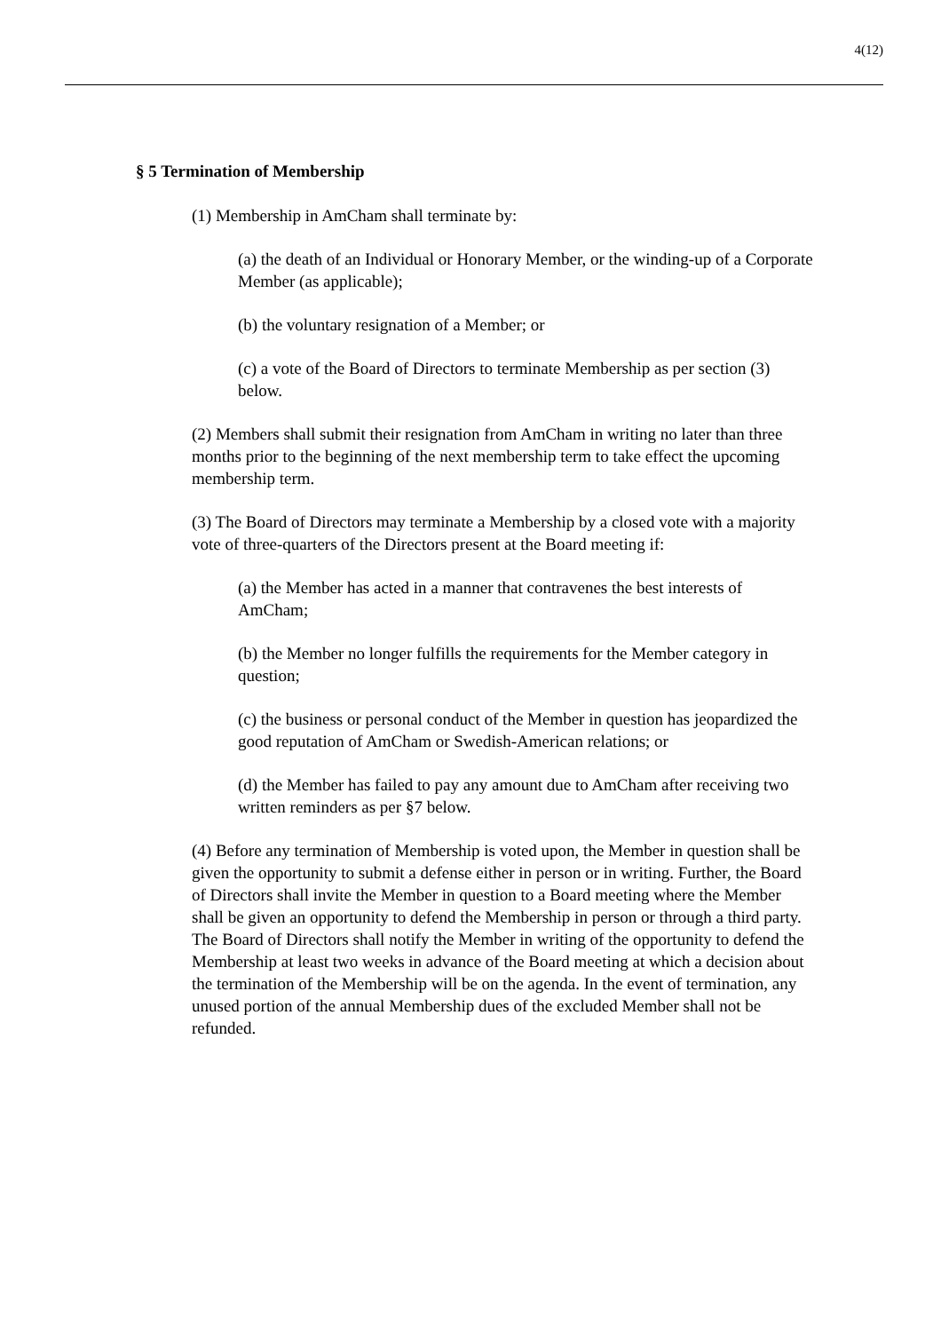4(12)
§ 5 Termination of Membership
(1) Membership in AmCham shall terminate by:
(a) the death of an Individual or Honorary Member, or the winding-up of a Corporate Member (as applicable);
(b) the voluntary resignation of a Member; or
(c) a vote of the Board of Directors to terminate Membership as per section (3) below.
(2) Members shall submit their resignation from AmCham in writing no later than three months prior to the beginning of the next membership term to take effect the upcoming membership term.
(3) The Board of Directors may terminate a Membership by a closed vote with a majority vote of three-quarters of the Directors present at the Board meeting if:
(a) the Member has acted in a manner that contravenes the best interests of AmCham;
(b) the Member no longer fulfills the requirements for the Member category in question;
(c) the business or personal conduct of the Member in question has jeopardized the good reputation of AmCham or Swedish-American relations; or
(d) the Member has failed to pay any amount due to AmCham after receiving two written reminders as per §7 below.
(4) Before any termination of Membership is voted upon, the Member in question shall be given the opportunity to submit a defense either in person or in writing. Further, the Board of Directors shall invite the Member in question to a Board meeting where the Member shall be given an opportunity to defend the Membership in person or through a third party. The Board of Directors shall notify the Member in writing of the opportunity to defend the Membership at least two weeks in advance of the Board meeting at which a decision about the termination of the Membership will be on the agenda. In the event of termination, any unused portion of the annual Membership dues of the excluded Member shall not be refunded.